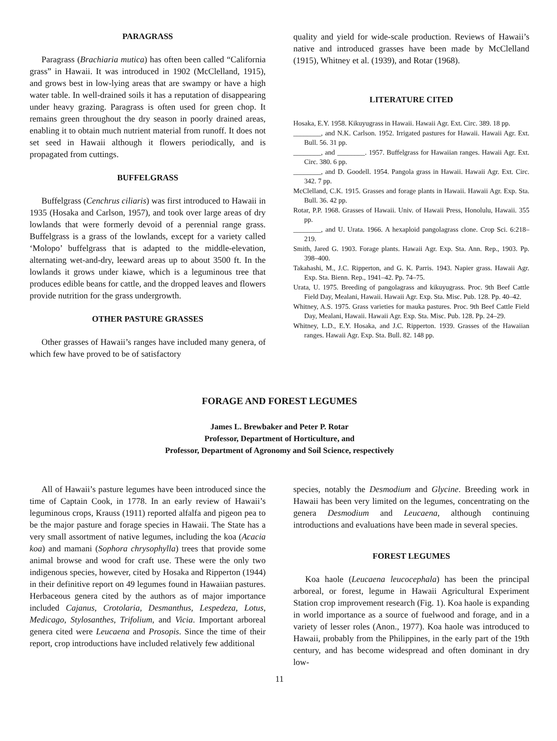PARAGRASS
Paragrass (Brachiaria mutica) has often been called “California grass” in Hawaii. It was introduced in 1902 (McClelland, 1915), and grows best in low-lying areas that are swampy or have a high water table. In well-drained soils it has a reputation of disappearing under heavy grazing. Paragrass is often used for green chop. It remains green throughout the dry season in poorly drained areas, enabling it to obtain much nutrient material from runoff. It does not set seed in Hawaii although it flowers periodically, and is propagated from cuttings.
BUFFELGRASS
Buffelgrass (Cenchrus ciliaris) was first introduced to Hawaii in 1935 (Hosaka and Carlson, 1957), and took over large areas of dry lowlands that were formerly devoid of a perennial range grass. Buffelgrass is a grass of the lowlands, except for a variety called ‘Molopo’ buffelgrass that is adapted to the middle-elevation, alternating wet-and-dry, leeward areas up to about 3500 ft. In the lowlands it grows under kiawe, which is a leguminous tree that produces edible beans for cattle, and the dropped leaves and flowers provide nutrition for the grass undergrowth.
OTHER PASTURE GRASSES
Other grasses of Hawaii’s ranges have included many genera, of which few have proved to be of satisfactory
quality and yield for wide-scale production. Reviews of Hawaii’s native and introduced grasses have been made by McClelland (1915), Whitney et al. (1939), and Rotar (1968).
LITERATURE CITED
Hosaka, E.Y. 1958. Kikuyugrass in Hawaii. Hawaii Agr. Ext. Circ. 389. 18 pp.
________, and N.K. Carlson. 1952. Irrigated pastures for Hawaii. Hawaii Agr. Ext. Bull. 56. 31 pp.
________, and ________. 1957. Buffelgrass for Hawaiian ranges. Hawaii Agr. Ext. Circ. 380. 6 pp.
________, and D. Goodell. 1954. Pangola grass in Hawaii. Hawaii Agr. Ext. Circ. 342. 7 pp.
McClelland, C.K. 1915. Grasses and forage plants in Hawaii. Hawaii Agr. Exp. Sta. Bull. 36. 42 pp.
Rotar, P.P. 1968. Grasses of Hawaii. Univ. of Hawaii Press, Honolulu, Hawaii. 355 pp.
________, and U. Urata. 1966. A hexaploid pangolagrass clone. Crop Sci. 6:218–219.
Smith, Jared G. 1903. Forage plants. Hawaii Agr. Exp. Sta. Ann. Rep., 1903. Pp. 398–400.
Takahashi, M., J.C. Ripperton, and G. K. Parris. 1943. Napier grass. Hawaii Agr. Exp. Sta. Bienn. Rep., 1941–42. Pp. 74–75.
Urata, U. 1975. Breeding of pangolagrass and kikuyugrass. Proc. 9th Beef Cattle Field Day, Mealani, Hawaii. Hawaii Agr. Exp. Sta. Misc. Pub. 128. Pp. 40–42.
Whitney, A.S. 1975. Grass varieties for mauka pastures. Proc. 9th Beef Cattle Field Day, Mealani, Hawaii. Hawaii Agr. Exp. Sta. Misc. Pub. 128. Pp. 24–29.
Whitney, L.D., E.Y. Hosaka, and J.C. Ripperton. 1939. Grasses of the Hawaiian ranges. Hawaii Agr. Exp. Sta. Bull. 82. 148 pp.
FORAGE AND FOREST LEGUMES
James L. Brewbaker and Peter P. Rotar
Professor, Department of Horticulture, and
Professor, Department of Agronomy and Soil Science, respectively
All of Hawaii’s pasture legumes have been introduced since the time of Captain Cook, in 1778. In an early review of Hawaii’s leguminous crops, Krauss (1911) reported alfalfa and pigeon pea to be the major pasture and forage species in Hawaii. The State has a very small assortment of native legumes, including the koa (Acacia koa) and mamani (Sophora chrysophylla) trees that provide some animal browse and wood for craft use. These were the only two indigenous species, however, cited by Hosaka and Ripperton (1944) in their definitive report on 49 legumes found in Hawaiian pastures. Herbaceous genera cited by the authors as of major importance included Cajanus, Crotolaria, Desmanthus, Lespedeza, Lotus, Medicago, Stylosanthes, Trifolium, and Vicia. Important arboreal genera cited were Leucaena and Prosopis. Since the time of their report, crop introductions have included relatively few additional
species, notably the Desmodium and Glycine. Breeding work in Hawaii has been very limited on the legumes, concentrating on the genera Desmodium and Leucaena, although continuing introductions and evaluations have been made in several species.
FOREST LEGUMES
Koa haole (Leucaena leucocephala) has been the principal arboreal, or forest, legume in Hawaii Agricultural Experiment Station crop improvement research (Fig. 1). Koa haole is expanding in world importance as a source of fuelwood and forage, and in a variety of lesser roles (Anon., 1977). Koa haole was introduced to Hawaii, probably from the Philippines, in the early part of the 19th century, and has become widespread and often dominant in dry low-
11